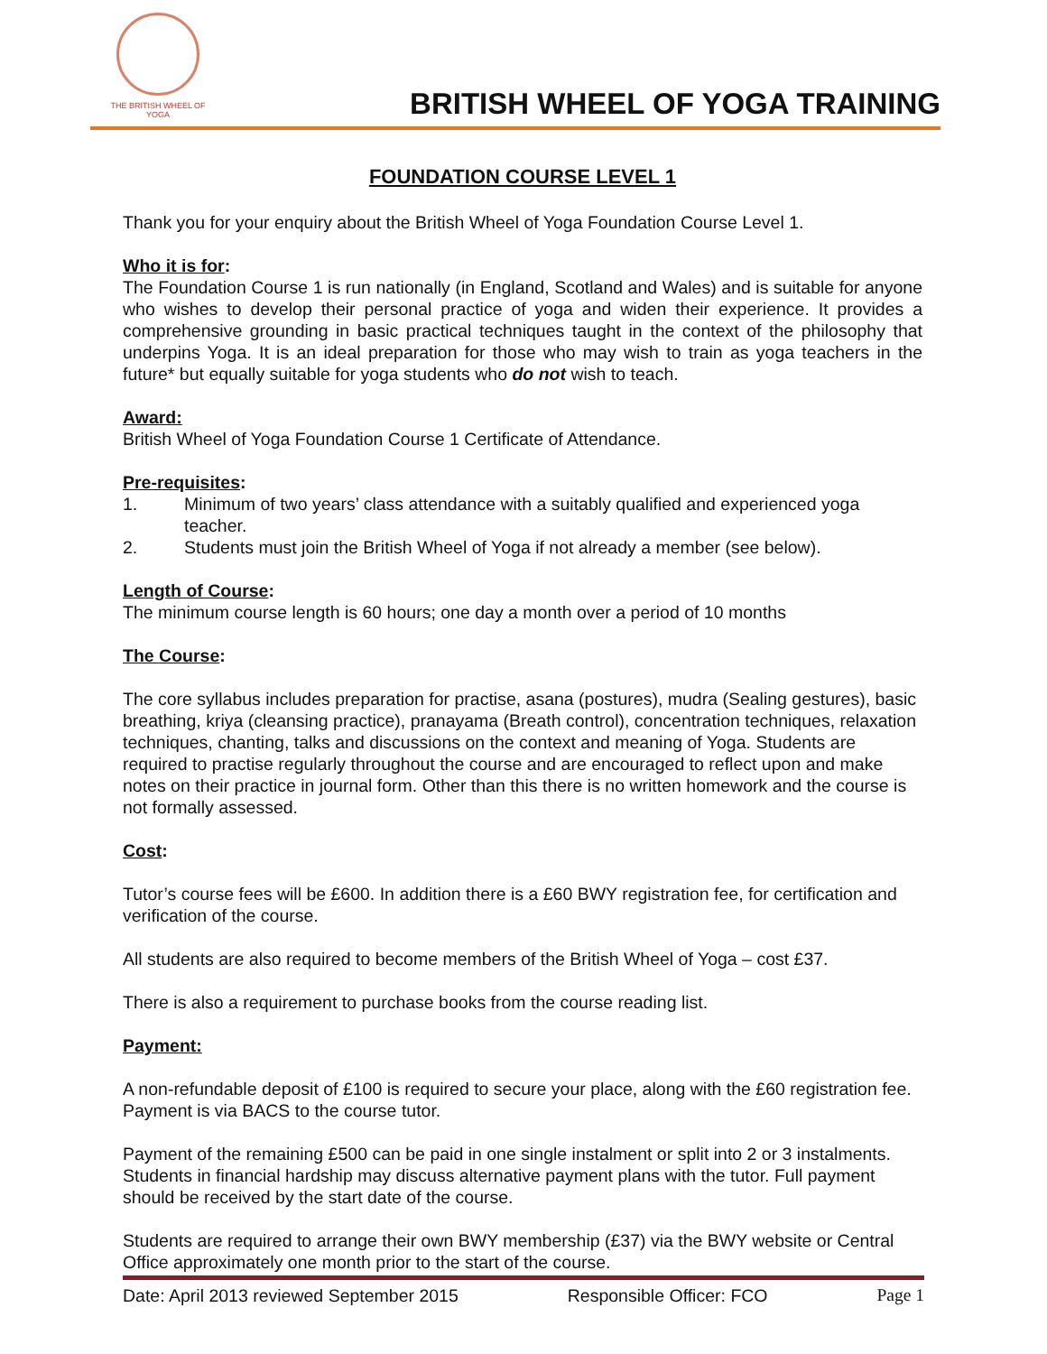THE BRITISH WHEEL OF
YOGA
BRITISH WHEEL OF YOGA TRAINING
FOUNDATION COURSE LEVEL 1
Thank you for your enquiry about the British Wheel of Yoga Foundation Course Level 1.
Who it is for:
The Foundation Course 1 is run nationally (in England, Scotland and Wales) and is suitable for anyone who wishes to develop their personal practice of yoga and widen their experience. It provides a comprehensive grounding in basic practical techniques taught in the context of the philosophy that underpins Yoga. It is an ideal preparation for those who may wish to train as yoga teachers in the future* but equally suitable for yoga students who do not wish to teach.
Award:
British Wheel of Yoga Foundation Course 1 Certificate of Attendance.
Pre-requisites:
1. Minimum of two years’ class attendance with a suitably qualified and experienced yoga teacher.
2. Students must join the British Wheel of Yoga if not already a member (see below).
Length of Course:
The minimum course length is 60 hours; one day a month over a period of 10 months
The Course:
The core syllabus includes preparation for practise, asana (postures), mudra (Sealing gestures), basic breathing, kriya (cleansing practice), pranayama (Breath control), concentration techniques, relaxation techniques, chanting, talks and discussions on the context and meaning of Yoga. Students are required to practise regularly throughout the course and are encouraged to reflect upon and make notes on their practice in journal form. Other than this there is no written homework and the course is not formally assessed.
Cost:
Tutor’s course fees will be £600. In addition there is a £60 BWY registration fee, for certification and verification of the course.
All students are also required to become members of the British Wheel of Yoga – cost £37.
There is also a requirement to purchase books from the course reading list.
Payment:
A non-refundable deposit of £100 is required to secure your place, along with the £60 registration fee. Payment is via BACS to the course tutor.
Payment of the remaining £500 can be paid in one single instalment or split into 2 or 3 instalments. Students in financial hardship may discuss alternative payment plans with the tutor. Full payment should be received by the start date of the course.
Students are required to arrange their own BWY membership (£37) via the BWY website or Central Office approximately one month prior to the start of the course.
Date: April 2013 reviewed September 2015 Responsible Officer: FCO Page 1